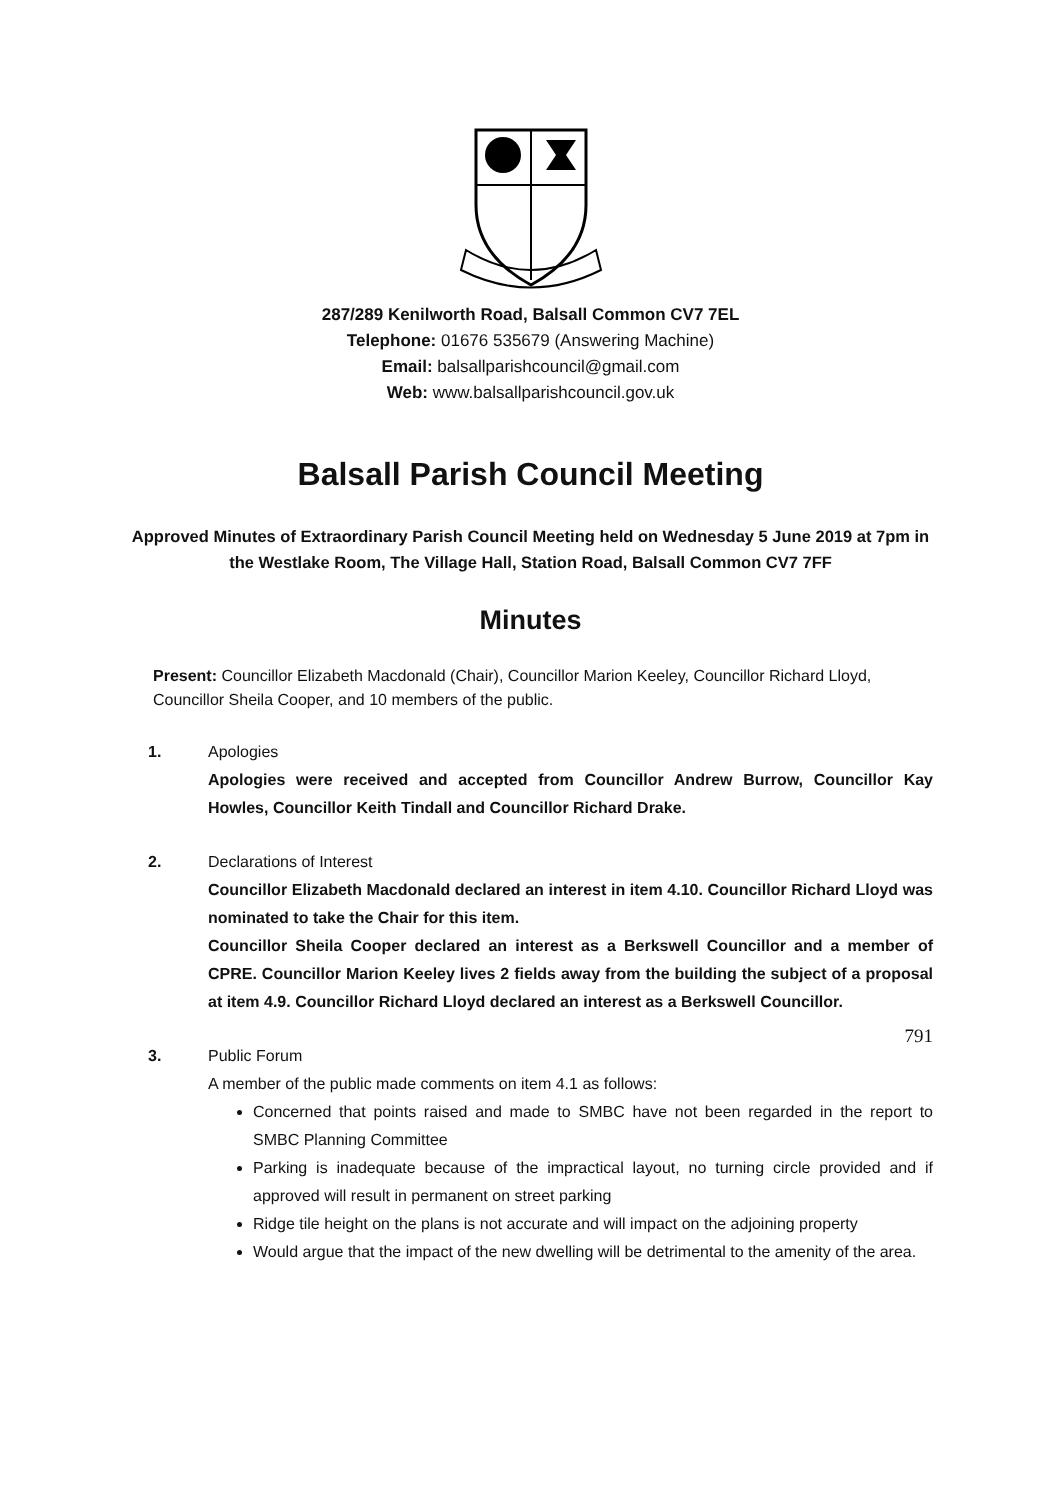287/289 Kenilworth Road, Balsall Common CV7 7EL
Telephone: 01676 535679 (Answering Machine)
Email: balsallparishcouncil@gmail.com
Web: www.balsallparishcouncil.gov.uk
Balsall Parish Council Meeting
Approved Minutes of Extraordinary Parish Council Meeting held on Wednesday 5 June 2019 at 7pm in the Westlake Room, The Village Hall, Station Road, Balsall Common CV7 7FF
Minutes
Present: Councillor Elizabeth Macdonald (Chair), Councillor Marion Keeley, Councillor Richard Lloyd, Councillor Sheila Cooper, and 10 members of the public.
1. Apologies
Apologies were received and accepted from Councillor Andrew Burrow, Councillor Kay Howles, Councillor Keith Tindall and Councillor Richard Drake.
2. Declarations of Interest
Councillor Elizabeth Macdonald declared an interest in item 4.10. Councillor Richard Lloyd was nominated to take the Chair for this item.
Councillor Sheila Cooper declared an interest as a Berkswell Councillor and a member of CPRE. Councillor Marion Keeley lives 2 fields away from the building the subject of a proposal at item 4.9. Councillor Richard Lloyd declared an interest as a Berkswell Councillor.
3. Public Forum
A member of the public made comments on item 4.1 as follows:
Concerned that points raised and made to SMBC have not been regarded in the report to SMBC Planning Committee
Parking is inadequate because of the impractical layout, no turning circle provided and if approved will result in permanent on street parking
Ridge tile height on the plans is not accurate and will impact on the adjoining property
Would argue that the impact of the new dwelling will be detrimental to the amenity of the area.
791